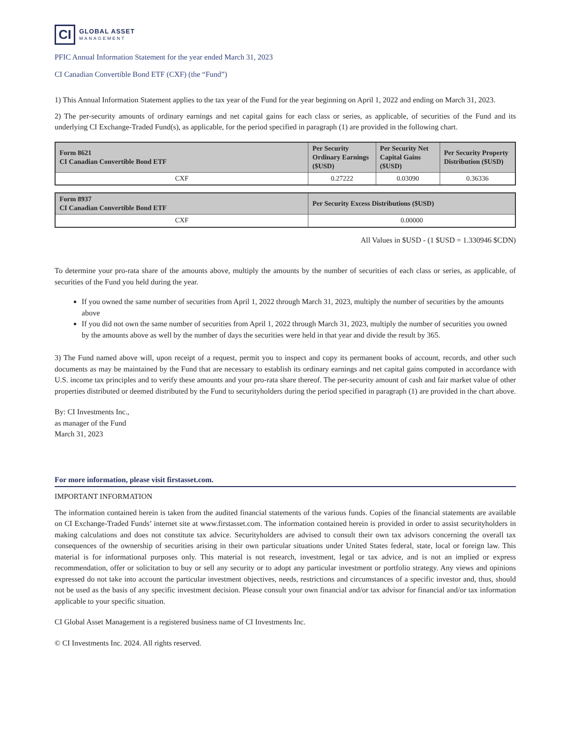CI
GLOBAL ASSET
MANAGEMENT
PFIC Annual Information Statement for the year ended March 31, 2023
CI Canadian Convertible Bond ETF (CXF) (the “Fund”)
1) This Annual Information Statement applies to the tax year of the Fund for the year beginning on April 1, 2022 and ending on March 31, 2023.
2) The per-security amounts of ordinary earnings and net capital gains for each class or series, as applicable, of securities of the Fund and its underlying CI Exchange-Traded Fund(s), as applicable, for the period specified in paragraph (1) are provided in the following chart.
| Form 8621 CI Canadian Convertible Bond ETF | Per Security Ordinary Earnings ($USD) | Per Security Net Capital Gains ($USD) | Per Security Property Distribution ($USD) |
| --- | --- | --- | --- |
| CXF | 0.27222 | 0.03090 | 0.36336 |
| Form 8937 CI Canadian Convertible Bond ETF | Per Security Excess Distributions ($USD) |
| --- | --- |
| CXF | 0.00000 |
All Values in $USD - (1 $USD = 1.330946 $CDN)
To determine your pro-rata share of the amounts above, multiply the amounts by the number of securities of each class or series, as applicable, of securities of the Fund you held during the year.
If you owned the same number of securities from April 1, 2022 through March 31, 2023, multiply the number of securities by the amounts above
If you did not own the same number of securities from April 1, 2022 through March 31, 2023, multiply the number of securities you owned by the amounts above as well by the number of days the securities were held in that year and divide the result by 365.
3) The Fund named above will, upon receipt of a request, permit you to inspect and copy its permanent books of account, records, and other such documents as may be maintained by the Fund that are necessary to establish its ordinary earnings and net capital gains computed in accordance with U.S. income tax principles and to verify these amounts and your pro-rata share thereof. The per-security amount of cash and fair market value of other properties distributed or deemed distributed by the Fund to securityholders during the period specified in paragraph (1) are provided in the chart above.
By: CI Investments Inc.,
as manager of the Fund
March 31, 2023
For more information, please visit firstasset.com.
IMPORTANT INFORMATION
The information contained herein is taken from the audited financial statements of the various funds. Copies of the financial statements are available on CI Exchange-Traded Funds’ internet site at www.firstasset.com. The information contained herein is provided in order to assist securityholders in making calculations and does not constitute tax advice. Securityholders are advised to consult their own tax advisors concerning the overall tax consequences of the ownership of securities arising in their own particular situations under United States federal, state, local or foreign law. This material is for informational purposes only. This material is not research, investment, legal or tax advice, and is not an implied or express recommendation, offer or solicitation to buy or sell any security or to adopt any particular investment or portfolio strategy. Any views and opinions expressed do not take into account the particular investment objectives, needs, restrictions and circumstances of a specific investor and, thus, should not be used as the basis of any specific investment decision. Please consult your own financial and/or tax advisor for financial and/or tax information applicable to your specific situation.
CI Global Asset Management is a registered business name of CI Investments Inc.
© CI Investments Inc. 2024. All rights reserved.